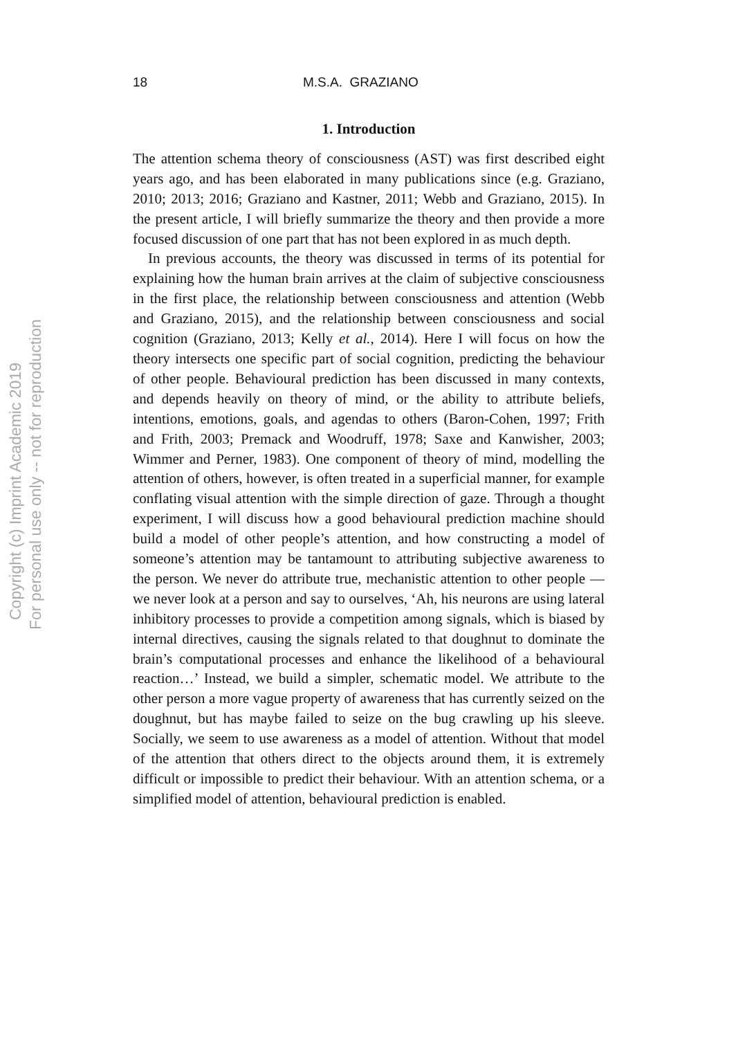18 M.S.A. GRAZIANO
1. Introduction
The attention schema theory of consciousness (AST) was first described eight years ago, and has been elaborated in many publications since (e.g. Graziano, 2010; 2013; 2016; Graziano and Kastner, 2011; Webb and Graziano, 2015). In the present article, I will briefly summarize the theory and then provide a more focused discussion of one part that has not been explored in as much depth.
In previous accounts, the theory was discussed in terms of its potential for explaining how the human brain arrives at the claim of subjective consciousness in the first place, the relationship between consciousness and attention (Webb and Graziano, 2015), and the relationship between consciousness and social cognition (Graziano, 2013; Kelly et al., 2014). Here I will focus on how the theory intersects one specific part of social cognition, predicting the behaviour of other people. Behavioural prediction has been discussed in many contexts, and depends heavily on theory of mind, or the ability to attribute beliefs, intentions, emotions, goals, and agendas to others (Baron-Cohen, 1997; Frith and Frith, 2003; Premack and Woodruff, 1978; Saxe and Kanwisher, 2003; Wimmer and Perner, 1983). One component of theory of mind, modelling the attention of others, however, is often treated in a superficial manner, for example conflating visual attention with the simple direction of gaze. Through a thought experiment, I will discuss how a good behavioural prediction machine should build a model of other people’s attention, and how constructing a model of someone’s attention may be tantamount to attributing subjective awareness to the person. We never do attribute true, mechanistic attention to other people — we never look at a person and say to ourselves, ‘Ah, his neurons are using lateral inhibitory processes to provide a competition among signals, which is biased by internal directives, causing the signals related to that doughnut to dominate the brain’s computational processes and enhance the likelihood of a behavioural reaction…’ Instead, we build a simpler, schematic model. We attribute to the other person a more vague property of awareness that has currently seized on the doughnut, but has maybe failed to seize on the bug crawling up his sleeve. Socially, we seem to use awareness as a model of attention. Without that model of the attention that others direct to the objects around them, it is extremely difficult or impossible to predict their behaviour. With an attention schema, or a simplified model of attention, behavioural prediction is enabled.
Copyright (c) Imprint Academic 2019
For personal use only -- not for reproduction